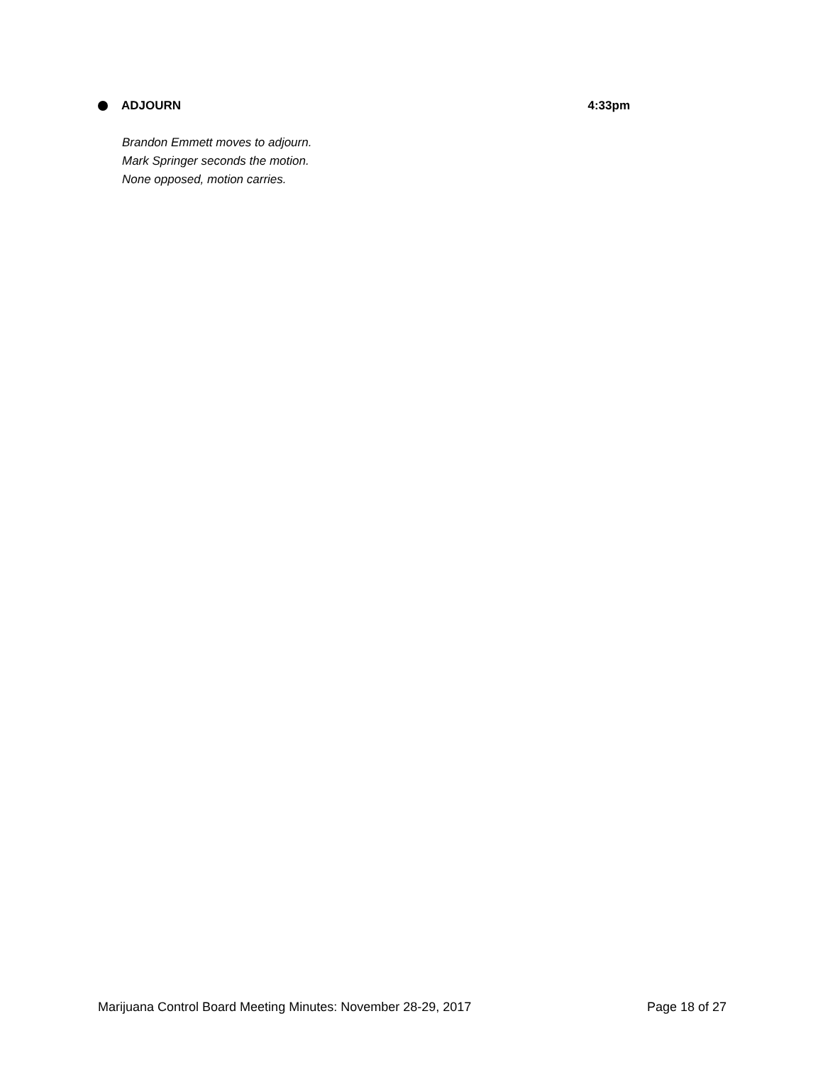ADJOURN 4:33pm
Brandon Emmett moves to adjourn.
Mark Springer seconds the motion.
None opposed, motion carries.
Marijuana Control Board Meeting Minutes: November 28-29, 2017 Page 18 of 27